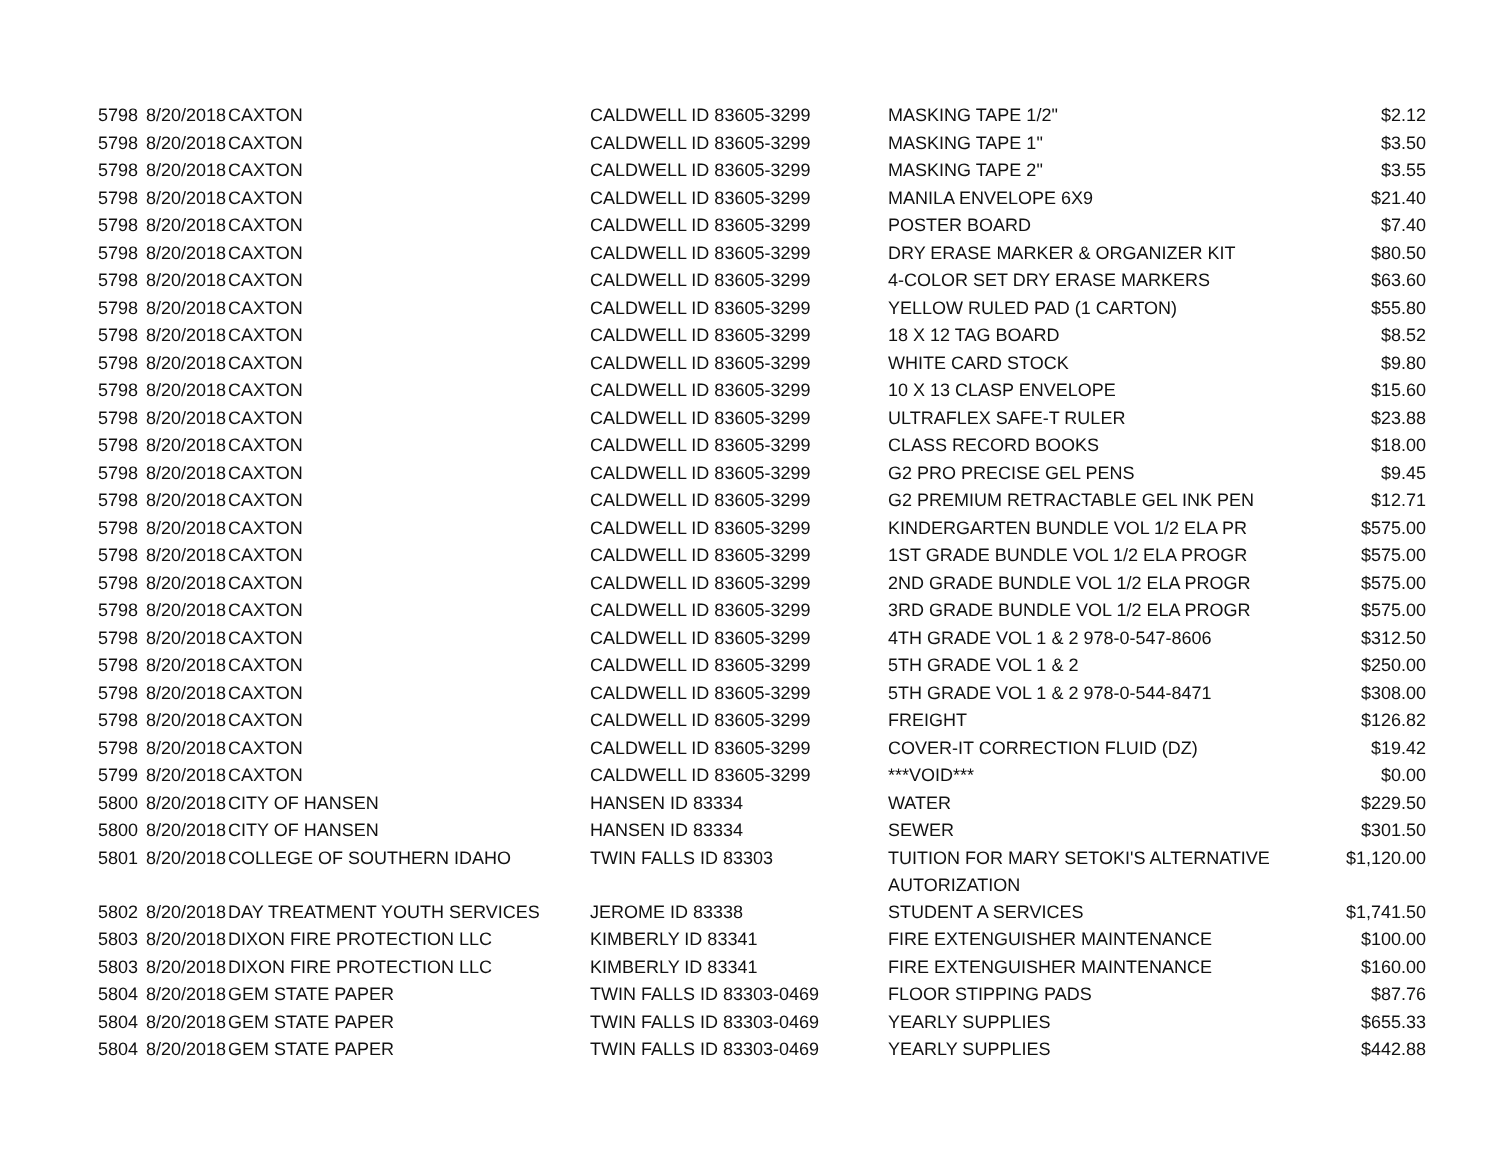| 5798 | 8/20/2018 | CAXTON | CALDWELL ID 83605-3299 | MASKING TAPE 1/2" | $2.12 |
| 5798 | 8/20/2018 | CAXTON | CALDWELL ID 83605-3299 | MASKING TAPE 1" | $3.50 |
| 5798 | 8/20/2018 | CAXTON | CALDWELL ID 83605-3299 | MASKING TAPE 2" | $3.55 |
| 5798 | 8/20/2018 | CAXTON | CALDWELL ID 83605-3299 | MANILA ENVELOPE 6X9 | $21.40 |
| 5798 | 8/20/2018 | CAXTON | CALDWELL ID 83605-3299 | POSTER BOARD | $7.40 |
| 5798 | 8/20/2018 | CAXTON | CALDWELL ID 83605-3299 | DRY ERASE MARKER & ORGANIZER KIT | $80.50 |
| 5798 | 8/20/2018 | CAXTON | CALDWELL ID 83605-3299 | 4-COLOR SET DRY ERASE MARKERS | $63.60 |
| 5798 | 8/20/2018 | CAXTON | CALDWELL ID 83605-3299 | YELLOW RULED PAD (1 CARTON) | $55.80 |
| 5798 | 8/20/2018 | CAXTON | CALDWELL ID 83605-3299 | 18 X 12 TAG BOARD | $8.52 |
| 5798 | 8/20/2018 | CAXTON | CALDWELL ID 83605-3299 | WHITE CARD STOCK | $9.80 |
| 5798 | 8/20/2018 | CAXTON | CALDWELL ID 83605-3299 | 10 X 13 CLASP ENVELOPE | $15.60 |
| 5798 | 8/20/2018 | CAXTON | CALDWELL ID 83605-3299 | ULTRAFLEX SAFE-T RULER | $23.88 |
| 5798 | 8/20/2018 | CAXTON | CALDWELL ID 83605-3299 | CLASS RECORD BOOKS | $18.00 |
| 5798 | 8/20/2018 | CAXTON | CALDWELL ID 83605-3299 | G2 PRO PRECISE GEL PENS | $9.45 |
| 5798 | 8/20/2018 | CAXTON | CALDWELL ID 83605-3299 | G2 PREMIUM RETRACTABLE GEL INK PEN | $12.71 |
| 5798 | 8/20/2018 | CAXTON | CALDWELL ID 83605-3299 | KINDERGARTEN BUNDLE VOL 1/2 ELA PR | $575.00 |
| 5798 | 8/20/2018 | CAXTON | CALDWELL ID 83605-3299 | 1ST GRADE BUNDLE VOL 1/2 ELA PROGR | $575.00 |
| 5798 | 8/20/2018 | CAXTON | CALDWELL ID 83605-3299 | 2ND GRADE BUNDLE VOL 1/2 ELA PROGR | $575.00 |
| 5798 | 8/20/2018 | CAXTON | CALDWELL ID 83605-3299 | 3RD GRADE BUNDLE VOL 1/2 ELA PROGR | $575.00 |
| 5798 | 8/20/2018 | CAXTON | CALDWELL ID 83605-3299 | 4TH GRADE VOL 1 & 2 978-0-547-8606 | $312.50 |
| 5798 | 8/20/2018 | CAXTON | CALDWELL ID 83605-3299 | 5TH GRADE VOL 1 & 2 | $250.00 |
| 5798 | 8/20/2018 | CAXTON | CALDWELL ID 83605-3299 | 5TH GRADE VOL 1 & 2 978-0-544-8471 | $308.00 |
| 5798 | 8/20/2018 | CAXTON | CALDWELL ID 83605-3299 | FREIGHT | $126.82 |
| 5798 | 8/20/2018 | CAXTON | CALDWELL ID 83605-3299 | COVER-IT CORRECTION FLUID (DZ) | $19.42 |
| 5799 | 8/20/2018 | CAXTON | CALDWELL ID 83605-3299 | ***VOID*** | $0.00 |
| 5800 | 8/20/2018 | CITY OF HANSEN | HANSEN ID 83334 | WATER | $229.50 |
| 5800 | 8/20/2018 | CITY OF HANSEN | HANSEN ID 83334 | SEWER | $301.50 |
| 5801 | 8/20/2018 | COLLEGE OF SOUTHERN IDAHO | TWIN FALLS ID 83303 | TUITION FOR MARY SETOKI'S ALTERNATIVE AUTORIZATION | $1,120.00 |
| 5802 | 8/20/2018 | DAY TREATMENT YOUTH SERVICES | JEROME ID 83338 | STUDENT A SERVICES | $1,741.50 |
| 5803 | 8/20/2018 | DIXON FIRE PROTECTION LLC | KIMBERLY ID 83341 | FIRE EXTENGUISHER MAINTENANCE | $100.00 |
| 5803 | 8/20/2018 | DIXON FIRE PROTECTION LLC | KIMBERLY ID 83341 | FIRE EXTENGUISHER MAINTENANCE | $160.00 |
| 5804 | 8/20/2018 | GEM STATE PAPER | TWIN FALLS ID 83303-0469 | FLOOR STIPPING PADS | $87.76 |
| 5804 | 8/20/2018 | GEM STATE PAPER | TWIN FALLS ID 83303-0469 | YEARLY SUPPLIES | $655.33 |
| 5804 | 8/20/2018 | GEM STATE PAPER | TWIN FALLS ID 83303-0469 | YEARLY SUPPLIES | $442.88 |